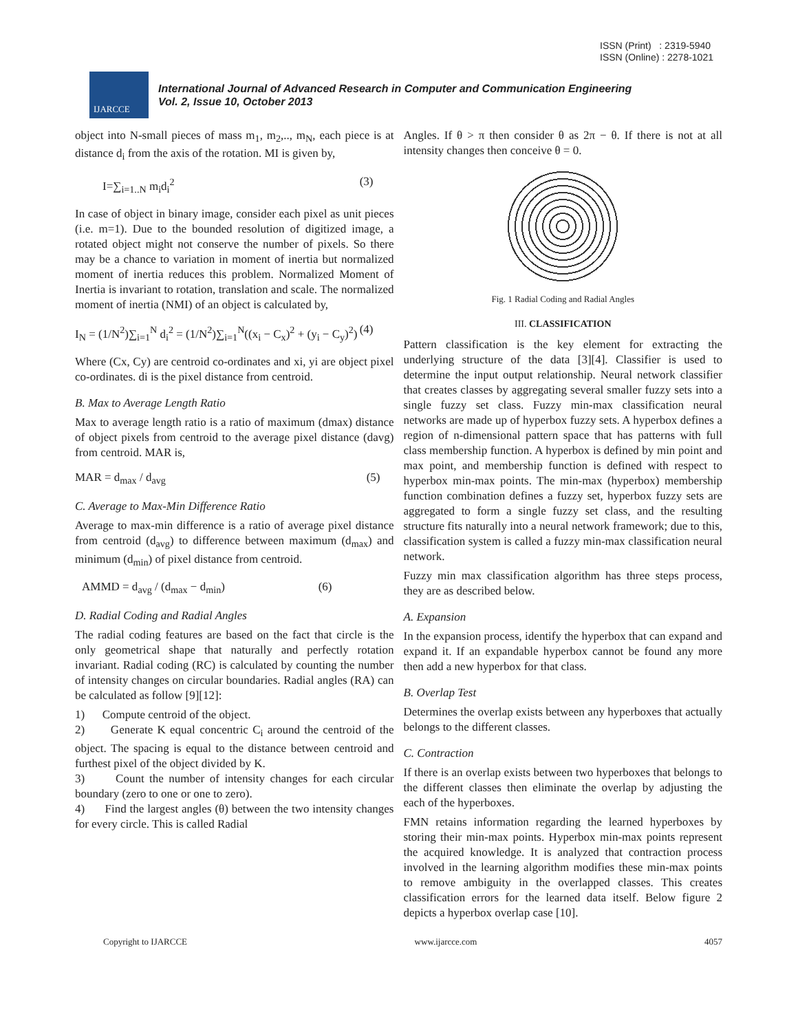ISSN (Print) : 2319-5940
ISSN (Online) : 2278-1021
IJARCCE
International Journal of Advanced Research in Computer and Communication Engineering
Vol. 2, Issue 10, October 2013
object into N-small pieces of mass m<sub>1</sub>, m<sub>2</sub>,.., m<sub>N</sub>, each piece is at distance d<sub>i</sub> from the axis of the rotation. MI is given by,
I=∑<sub>i=1..N</sub> m<sub>i</sub>d<sub>i</sub><sup>2</sup> (3)
In case of object in binary image, consider each pixel as unit pieces (i.e. m=1). Due to the bounded resolution of digitized image, a rotated object might not conserve the number of pixels. So there may be a chance to variation in moment of inertia but normalized moment of inertia reduces this problem. Normalized Moment of Inertia is invariant to rotation, translation and scale. The normalized moment of inertia (NMI) of an object is calculated by,
I<sub>N</sub> = (1/N<sup>2</sup>)∑<sub>i=1</sub><sup>N</sup> d<sub>i</sub><sup>2</sup> = (1/N<sup>2</sup>)∑<sub>i=1</sub><sup>N</sup>((x<sub>i</sub> − C<sub>x</sub>)<sup>2</sup> + (y<sub>i</sub> − C<sub>y</sub>)<sup>2</sup>) (4)
Where (Cx, Cy) are centroid co-ordinates and xi, yi are object pixel co-ordinates. di is the pixel distance from centroid.
B. Max to Average Length Ratio
Max to average length ratio is a ratio of maximum (dmax) distance of object pixels from centroid to the average pixel distance (davg) from centroid. MAR is,
MAR = d<sub>max</sub> / d<sub>avg</sub> (5)
C. Average to Max-Min Difference Ratio
Average to max-min difference is a ratio of average pixel distance from centroid (d<sub>avg</sub>) to difference between maximum (d<sub>max</sub>) and minimum (d<sub>min</sub>) of pixel distance from centroid.
AMMD = d<sub>avg</sub> / (d<sub>max</sub> − d<sub>min</sub>) (6)
D. Radial Coding and Radial Angles
The radial coding features are based on the fact that circle is the only geometrical shape that naturally and perfectly rotation invariant. Radial coding (RC) is calculated by counting the number of intensity changes on circular boundaries. Radial angles (RA) can be calculated as follow [9][12]:
1) Compute centroid of the object.
2) Generate K equal concentric C<sub>i</sub> around the centroid of the object. The spacing is equal to the distance between centroid and furthest pixel of the object divided by K.
3) Count the number of intensity changes for each circular boundary (zero to one or one to zero).
4) Find the largest angles (θ) between the two intensity changes for every circle. This is called Radial
Angles. If θ > π then consider θ as 2π − θ. If there is not at all intensity changes then conceive θ = 0.
Fig. 1 Radial Coding and Radial Angles
III. CLASSIFICATION
Pattern classification is the key element for extracting the underlying structure of the data [3][4]. Classifier is used to determine the input output relationship. Neural network classifier that creates classes by aggregating several smaller fuzzy sets into a single fuzzy set class. Fuzzy min-max classification neural networks are made up of hyperbox fuzzy sets. A hyperbox defines a region of n-dimensional pattern space that has patterns with full class membership function. A hyperbox is defined by min point and max point, and membership function is defined with respect to hyperbox min-max points. The min-max (hyperbox) membership function combination defines a fuzzy set, hyperbox fuzzy sets are aggregated to form a single fuzzy set class, and the resulting structure fits naturally into a neural network framework; due to this, classification system is called a fuzzy min-max classification neural network.
Fuzzy min max classification algorithm has three steps process, they are as described below.
A. Expansion
In the expansion process, identify the hyperbox that can expand and expand it. If an expandable hyperbox cannot be found any more then add a new hyperbox for that class.
B. Overlap Test
Determines the overlap exists between any hyperboxes that actually belongs to the different classes.
C. Contraction
If there is an overlap exists between two hyperboxes that belongs to the different classes then eliminate the overlap by adjusting the each of the hyperboxes.
FMN retains information regarding the learned hyperboxes by storing their min-max points. Hyperbox min-max points represent the acquired knowledge. It is analyzed that contraction process involved in the learning algorithm modifies these min-max points to remove ambiguity in the overlapped classes. This creates classification errors for the learned data itself. Below figure 2 depicts a hyperbox overlap case [10].
Copyright to IJARCCE www.ijarcce.com 4057